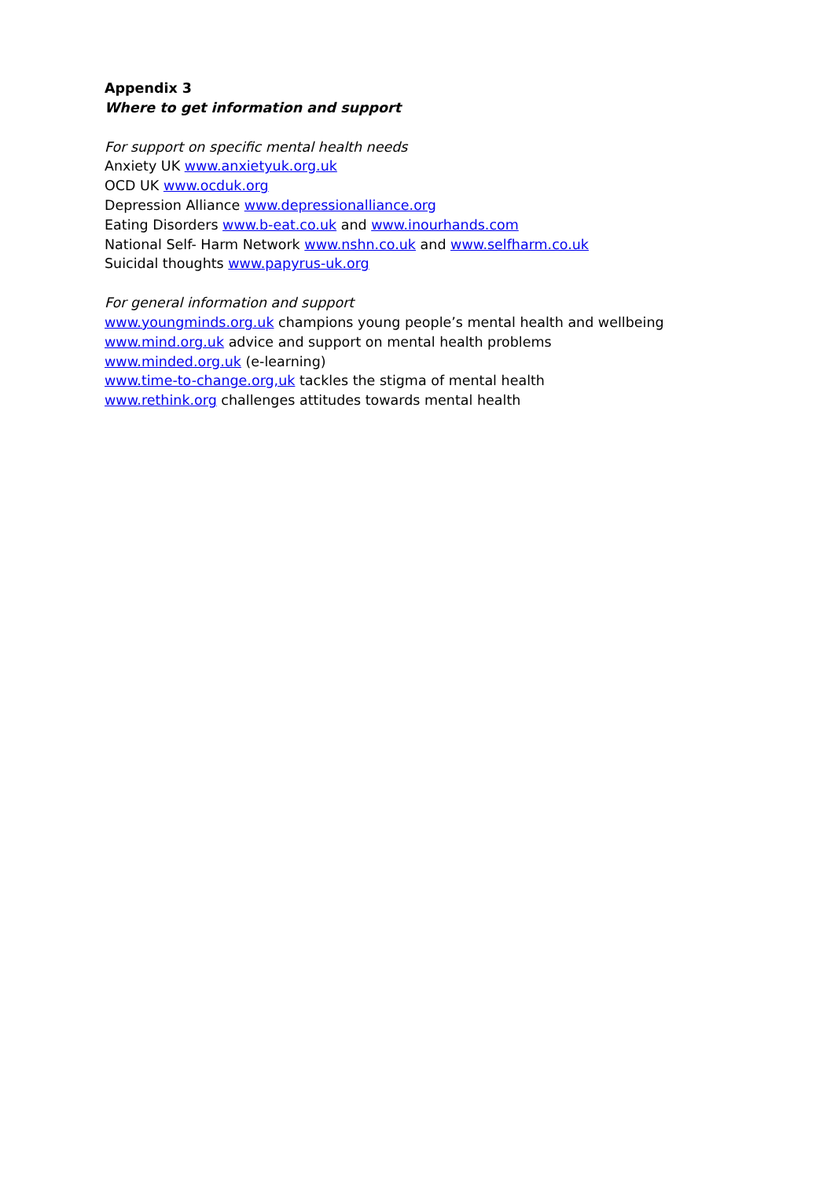Appendix 3
Where to get information and support
For support on specific mental health needs
Anxiety UK www.anxietyuk.org.uk
OCD UK www.ocduk.org
Depression Alliance www.depressionalliance.org
Eating Disorders www.b-eat.co.uk and www.inourhands.com
National Self- Harm Network www.nshn.co.uk and www.selfharm.co.uk
Suicidal thoughts www.papyrus-uk.org
For general information and support
www.youngminds.org.uk champions young people’s mental health and wellbeing
www.mind.org.uk advice and support on mental health problems
www.minded.org.uk (e-learning)
www.time-to-change.org,uk tackles the stigma of mental health
www.rethink.org challenges attitudes towards mental health